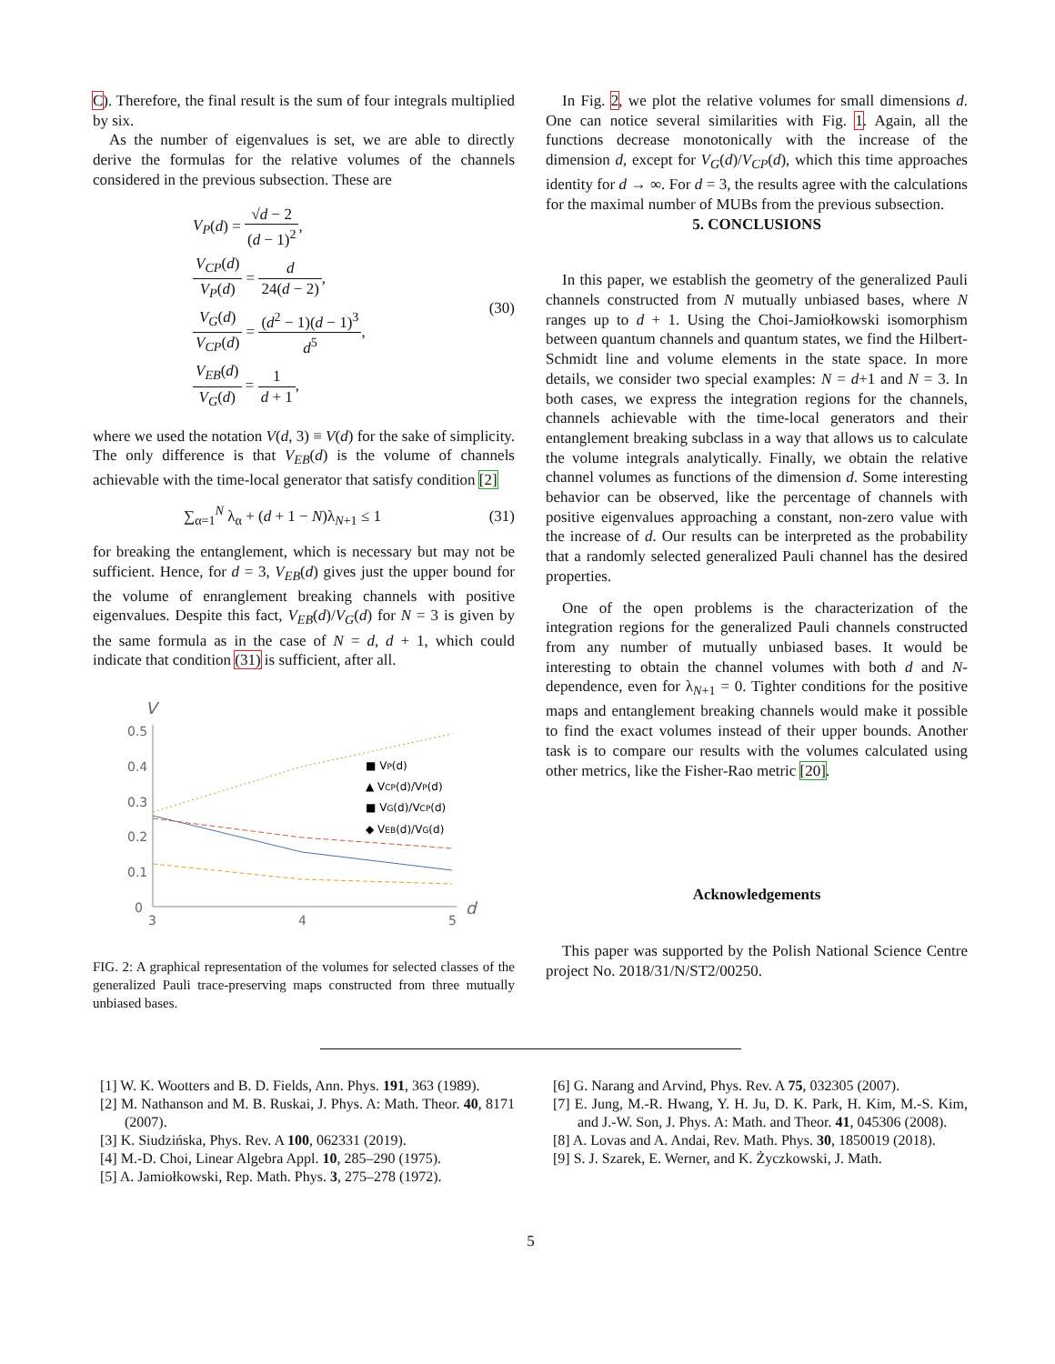C). Therefore, the final result is the sum of four integrals multiplied by six.
As the number of eigenvalues is set, we are able to directly derive the formulas for the relative volumes of the channels considered in the previous subsection. These are
V<sub>P</sub>(d) = √d − 2 (d − 1)<sup>2</sup>,
V<sub>CP</sub>(d) V<sub>P</sub>(d) = d 24(d − 2),
V<sub>G</sub>(d) V<sub>CP</sub>(d) = (d<sup>2</sup> − 1)(d − 1)<sup>3</sup> d<sup>5</sup>,
V<sub>EB</sub>(d) V<sub>G</sub>(d) = 1 d + 1,
(30)
where we used the notation V(d, 3) ≡ V(d) for the sake of simplicity. The only difference is that V<sub>EB</sub>(d) is the volume of channels achievable with the time-local generator that satisfy condition [2]
∑<sub>α=1</sub><sup>N</sup> λ<sub>α</sub> + (d + 1 − N)λ<sub>N+1</sub> ≤ 1
(31)
for breaking the entanglement, which is necessary but may not be sufficient. Hence, for d = 3, V<sub>EB</sub>(d) gives just the upper bound for the volume of enranglement breaking channels with positive eigenvalues. Despite this fact, V<sub>EB</sub>(d)/V<sub>G</sub>(d) for N = 3 is given by the same formula as in the case of N = d, d + 1, which could indicate that condition (31) is sufficient, after all.
V
0.5
0.4
0.3
0.2
0.1
0
3
4
5
d
■ VP(d)
▲ VCP(d)/VP(d)
■ VG(d)/VCP(d)
◆ VEB(d)/VG(d)
FIG. 2: A graphical representation of the volumes for selected classes of the generalized Pauli trace-preserving maps constructed from three mutually unbiased bases.
In Fig. 2, we plot the relative volumes for small dimensions d. One can notice several similarities with Fig. 1. Again, all the functions decrease monotonically with the increase of the dimension d, except for V<sub>G</sub>(d)/V<sub>CP</sub>(d), which this time approaches identity for d → ∞. For d = 3, the results agree with the calculations for the maximal number of MUBs from the previous subsection.
5. CONCLUSIONS
In this paper, we establish the geometry of the generalized Pauli channels constructed from N mutually unbiased bases, where N ranges up to d + 1. Using the Choi-Jamiołkowski isomorphism between quantum channels and quantum states, we find the Hilbert-Schmidt line and volume elements in the state space. In more details, we consider two special examples: N = d+1 and N = 3. In both cases, we express the integration regions for the channels, channels achievable with the time-local generators and their entanglement breaking subclass in a way that allows us to calculate the volume integrals analytically. Finally, we obtain the relative channel volumes as functions of the dimension d. Some interesting behavior can be observed, like the percentage of channels with positive eigenvalues approaching a constant, non-zero value with the increase of d. Our results can be interpreted as the probability that a randomly selected generalized Pauli channel has the desired properties.
One of the open problems is the characterization of the integration regions for the generalized Pauli channels constructed from any number of mutually unbiased bases. It would be interesting to obtain the channel volumes with both d and N-dependence, even for λ<sub>N+1</sub> = 0. Tighter conditions for the positive maps and entanglement breaking channels would make it possible to find the exact volumes instead of their upper bounds. Another task is to compare our results with the volumes calculated using other metrics, like the Fisher-Rao metric [20].
Acknowledgements
This paper was supported by the Polish National Science Centre project No. 2018/31/N/ST2/00250.
[1] W. K. Wootters and B. D. Fields, Ann. Phys. 191, 363 (1989).
[2] M. Nathanson and M. B. Ruskai, J. Phys. A: Math. Theor. 40, 8171 (2007).
[3] K. Siudzińska, Phys. Rev. A 100, 062331 (2019).
[4] M.-D. Choi, Linear Algebra Appl. 10, 285–290 (1975).
[5] A. Jamiołkowski, Rep. Math. Phys. 3, 275–278 (1972).
[6] G. Narang and Arvind, Phys. Rev. A 75, 032305 (2007).
[7] E. Jung, M.-R. Hwang, Y. H. Ju, D. K. Park, H. Kim, M.-S. Kim, and J.-W. Son, J. Phys. A: Math. and Theor. 41, 045306 (2008).
[8] A. Lovas and A. Andai, Rev. Math. Phys. 30, 1850019 (2018).
[9] S. J. Szarek, E. Werner, and K. Życzkowski, J. Math.
5